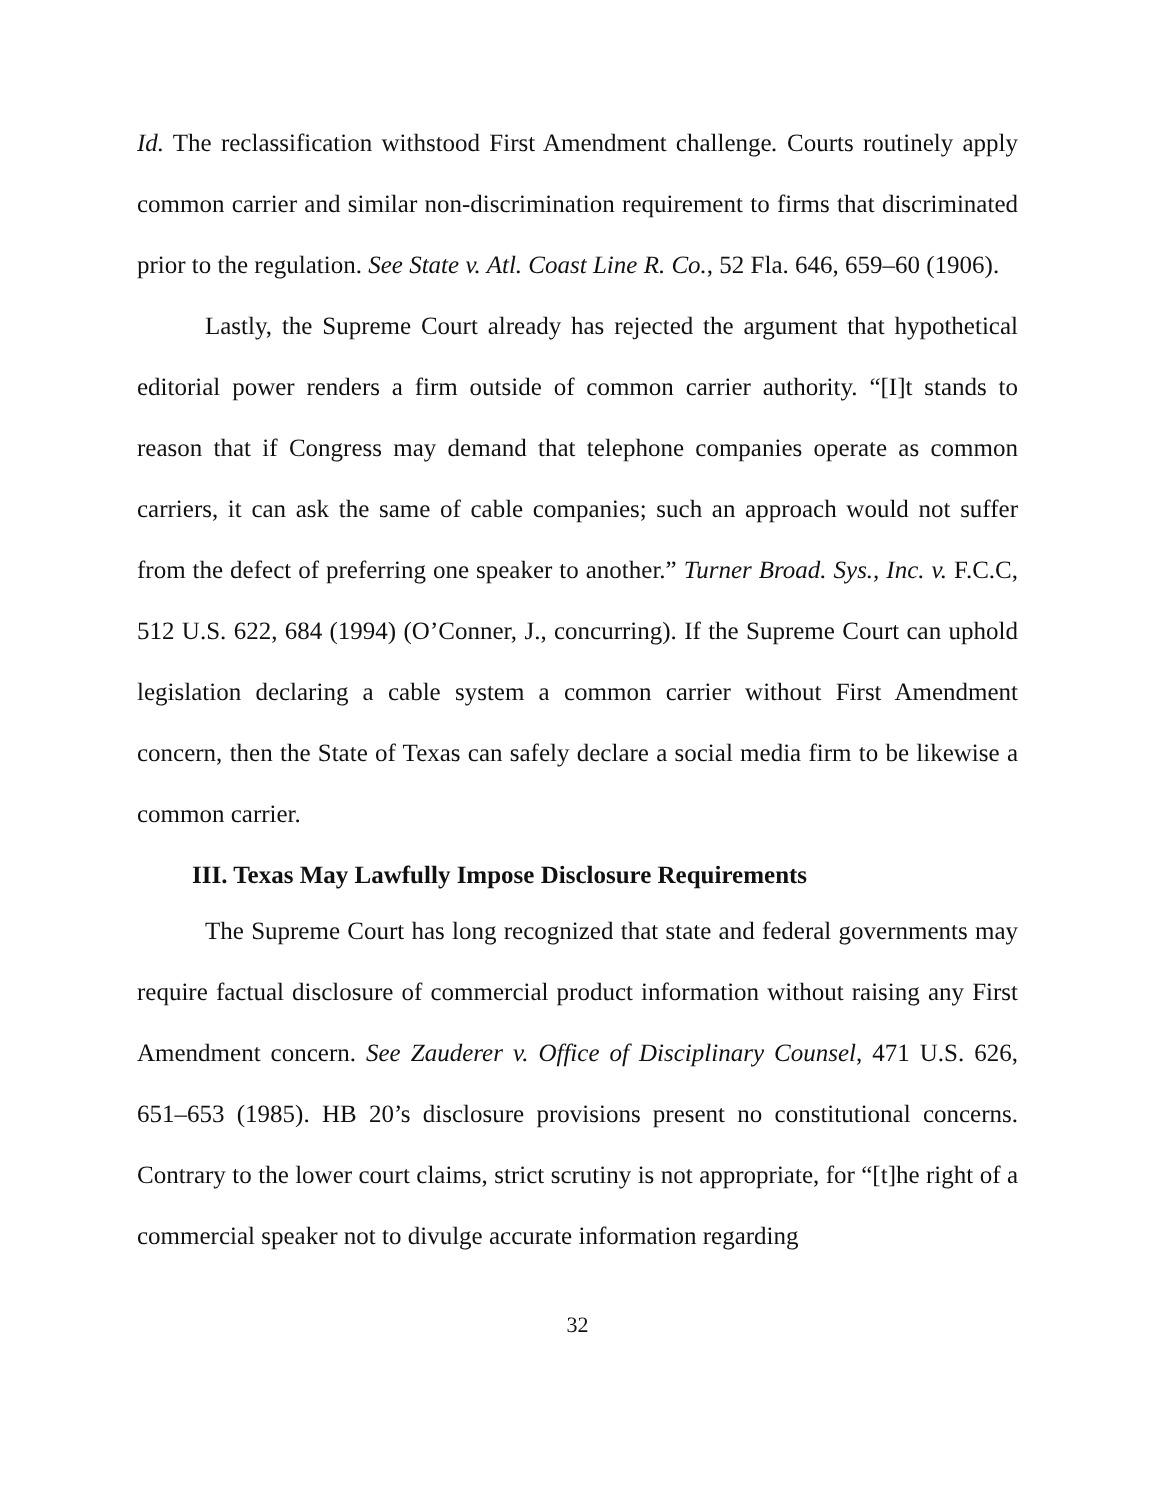Id. The reclassification withstood First Amendment challenge. Courts routinely apply common carrier and similar non-discrimination requirement to firms that discriminated prior to the regulation. See State v. Atl. Coast Line R. Co., 52 Fla. 646, 659–60 (1906).
Lastly, the Supreme Court already has rejected the argument that hypothetical editorial power renders a firm outside of common carrier authority. “[I]t stands to reason that if Congress may demand that telephone companies operate as common carriers, it can ask the same of cable companies; such an approach would not suffer from the defect of preferring one speaker to another.” Turner Broad. Sys., Inc. v. F.C.C, 512 U.S. 622, 684 (1994) (O’Conner, J., concurring). If the Supreme Court can uphold legislation declaring a cable system a common carrier without First Amendment concern, then the State of Texas can safely declare a social media firm to be likewise a common carrier.
III. Texas May Lawfully Impose Disclosure Requirements
The Supreme Court has long recognized that state and federal governments may require factual disclosure of commercial product information without raising any First Amendment concern. See Zauderer v. Office of Disciplinary Counsel, 471 U.S. 626, 651–653 (1985). HB 20’s disclosure provisions present no constitutional concerns. Contrary to the lower court claims, strict scrutiny is not appropriate, for “[t]he right of a commercial speaker not to divulge accurate information regarding
32